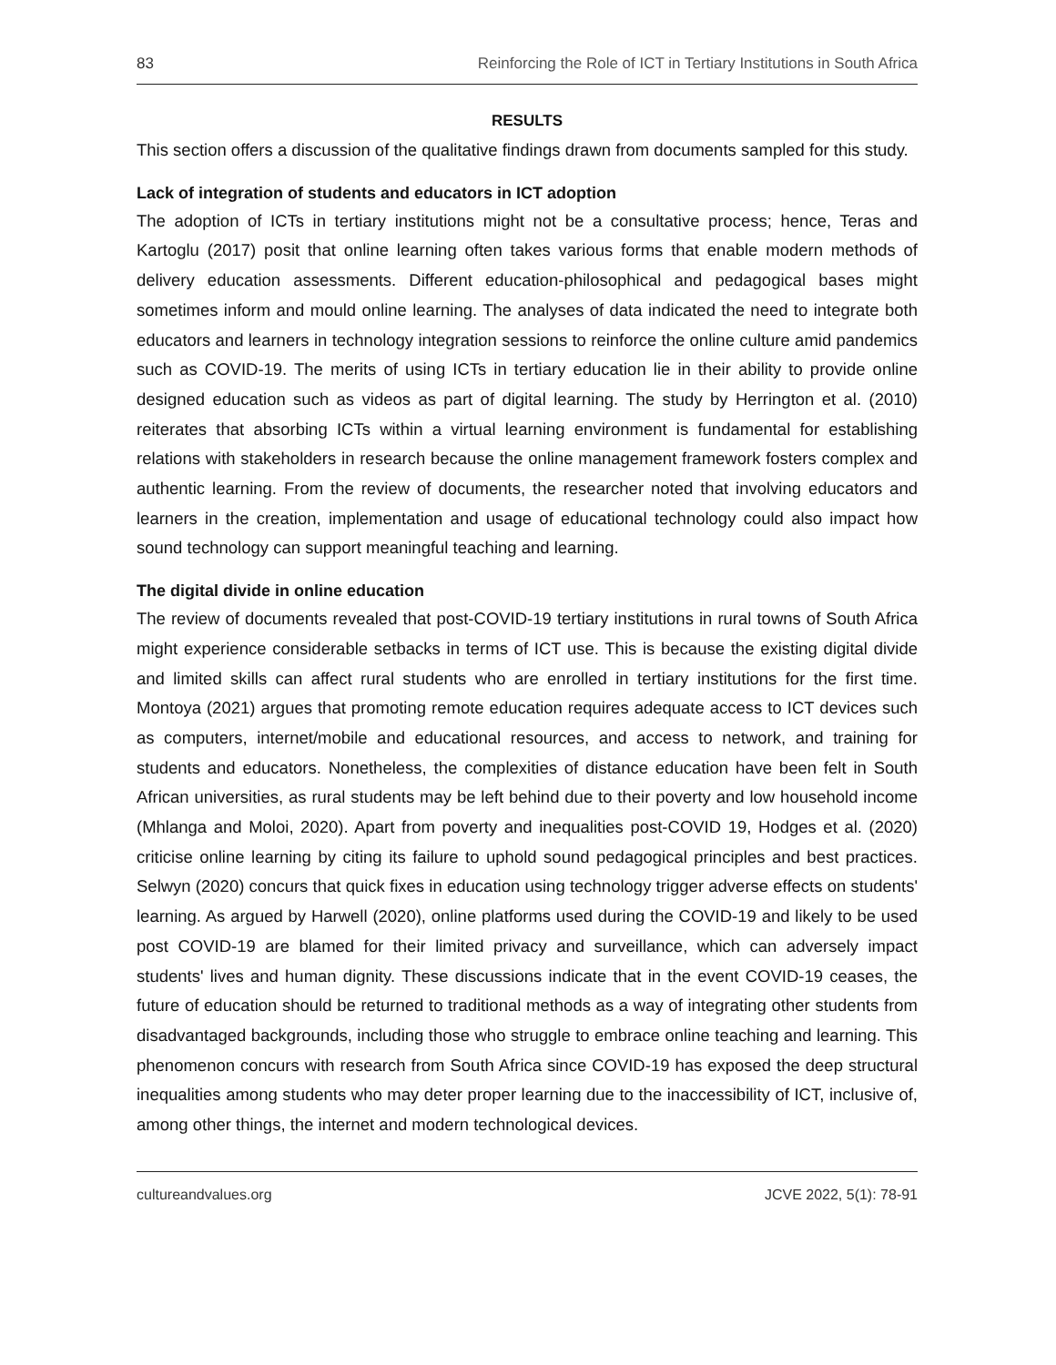83 Reinforcing the Role of ICT in Tertiary Institutions in South Africa
RESULTS
This section offers a discussion of the qualitative findings drawn from documents sampled for this study.
Lack of integration of students and educators in ICT adoption
The adoption of ICTs in tertiary institutions might not be a consultative process; hence, Teras and Kartoglu (2017) posit that online learning often takes various forms that enable modern methods of delivery education assessments. Different education-philosophical and pedagogical bases might sometimes inform and mould online learning. The analyses of data indicated the need to integrate both educators and learners in technology integration sessions to reinforce the online culture amid pandemics such as COVID-19. The merits of using ICTs in tertiary education lie in their ability to provide online designed education such as videos as part of digital learning. The study by Herrington et al. (2010) reiterates that absorbing ICTs within a virtual learning environment is fundamental for establishing relations with stakeholders in research because the online management framework fosters complex and authentic learning. From the review of documents, the researcher noted that involving educators and learners in the creation, implementation and usage of educational technology could also impact how sound technology can support meaningful teaching and learning.
The digital divide in online education
The review of documents revealed that post-COVID-19 tertiary institutions in rural towns of South Africa might experience considerable setbacks in terms of ICT use. This is because the existing digital divide and limited skills can affect rural students who are enrolled in tertiary institutions for the first time. Montoya (2021) argues that promoting remote education requires adequate access to ICT devices such as computers, internet/mobile and educational resources, and access to network, and training for students and educators. Nonetheless, the complexities of distance education have been felt in South African universities, as rural students may be left behind due to their poverty and low household income (Mhlanga and Moloi, 2020). Apart from poverty and inequalities post-COVID 19, Hodges et al. (2020) criticise online learning by citing its failure to uphold sound pedagogical principles and best practices. Selwyn (2020) concurs that quick fixes in education using technology trigger adverse effects on students' learning. As argued by Harwell (2020), online platforms used during the COVID-19 and likely to be used post COVID-19 are blamed for their limited privacy and surveillance, which can adversely impact students' lives and human dignity. These discussions indicate that in the event COVID-19 ceases, the future of education should be returned to traditional methods as a way of integrating other students from disadvantaged backgrounds, including those who struggle to embrace online teaching and learning. This phenomenon concurs with research from South Africa since COVID-19 has exposed the deep structural inequalities among students who may deter proper learning due to the inaccessibility of ICT, inclusive of, among other things, the internet and modern technological devices.
cultureandvalues.org JCVE 2022, 5(1): 78-91